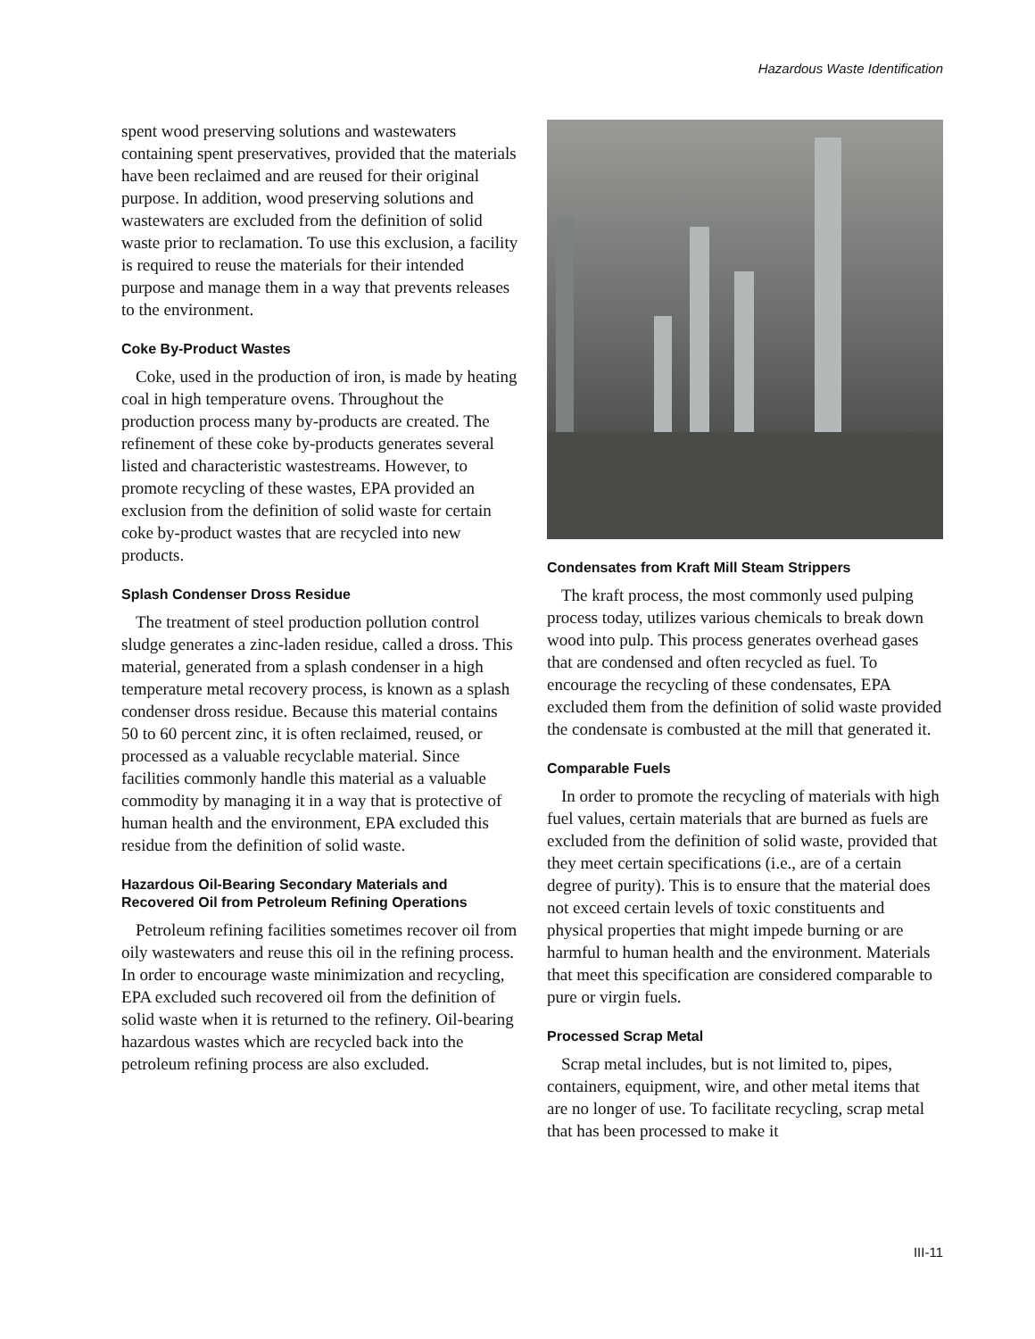Hazardous Waste Identification
spent wood preserving solutions and wastewaters containing spent preservatives, provided that the materials have been reclaimed and are reused for their original purpose. In addition, wood preserving solutions and wastewaters are excluded from the definition of solid waste prior to reclamation. To use this exclusion, a facility is required to reuse the materials for their intended purpose and manage them in a way that prevents releases to the environment.
Coke By-Product Wastes
Coke, used in the production of iron, is made by heating coal in high temperature ovens. Throughout the production process many by-products are created. The refinement of these coke by-products generates several listed and characteristic wastestreams. However, to promote recycling of these wastes, EPA provided an exclusion from the definition of solid waste for certain coke by-product wastes that are recycled into new products.
Splash Condenser Dross Residue
The treatment of steel production pollution control sludge generates a zinc-laden residue, called a dross. This material, generated from a splash condenser in a high temperature metal recovery process, is known as a splash condenser dross residue. Because this material contains 50 to 60 percent zinc, it is often reclaimed, reused, or processed as a valuable recyclable material. Since facilities commonly handle this material as a valuable commodity by managing it in a way that is protective of human health and the environment, EPA excluded this residue from the definition of solid waste.
Hazardous Oil-Bearing Secondary Materials and Recovered Oil from Petroleum Refining Operations
Petroleum refining facilities sometimes recover oil from oily wastewaters and reuse this oil in the refining process. In order to encourage waste minimization and recycling, EPA excluded such recovered oil from the definition of solid waste when it is returned to the refinery. Oil-bearing hazardous wastes which are recycled back into the petroleum refining process are also excluded.
Condensates from Kraft Mill Steam Strippers
The kraft process, the most commonly used pulping process today, utilizes various chemicals to break down wood into pulp. This process generates overhead gases that are condensed and often recycled as fuel. To encourage the recycling of these condensates, EPA excluded them from the definition of solid waste provided the condensate is combusted at the mill that generated it.
Comparable Fuels
In order to promote the recycling of materials with high fuel values, certain materials that are burned as fuels are excluded from the definition of solid waste, provided that they meet certain specifications (i.e., are of a certain degree of purity). This is to ensure that the material does not exceed certain levels of toxic constituents and physical properties that might impede burning or are harmful to human health and the environment. Materials that meet this specification are considered comparable to pure or virgin fuels.
Processed Scrap Metal
Scrap metal includes, but is not limited to, pipes, containers, equipment, wire, and other metal items that are no longer of use. To facilitate recycling, scrap metal that has been processed to make it
III-11